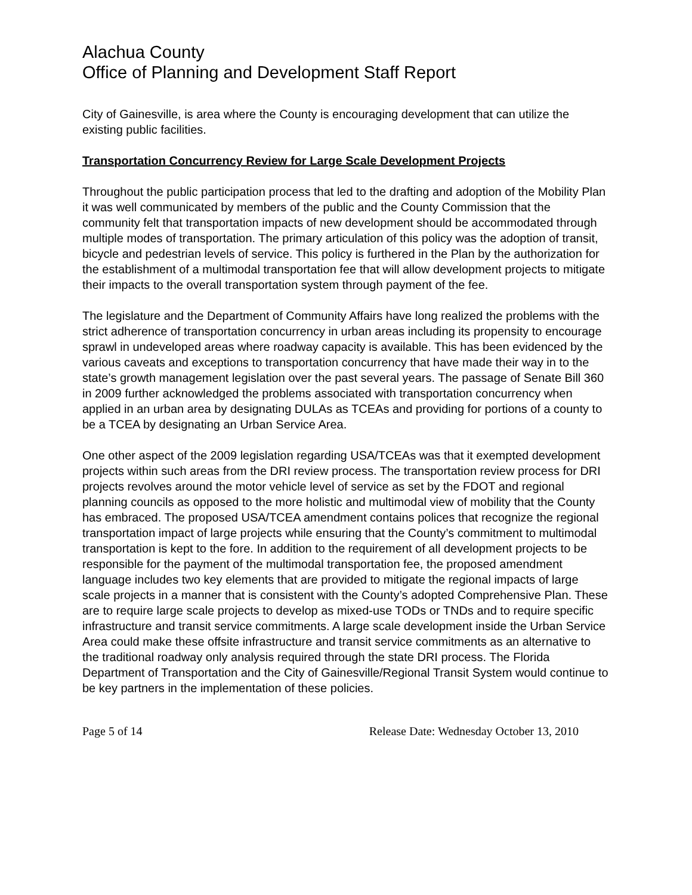Alachua County
Office of Planning and Development Staff Report
City of Gainesville, is area where the County is encouraging development that can utilize the existing public facilities.
Transportation Concurrency Review for Large Scale Development Projects
Throughout the public participation process that led to the drafting and adoption of the Mobility Plan it was well communicated by members of the public and the County Commission that the community felt that transportation impacts of new development should be accommodated through multiple modes of transportation. The primary articulation of this policy was the adoption of transit, bicycle and pedestrian levels of service. This policy is furthered in the Plan by the authorization for the establishment of a multimodal transportation fee that will allow development projects to mitigate their impacts to the overall transportation system through payment of the fee.
The legislature and the Department of Community Affairs have long realized the problems with the strict adherence of transportation concurrency in urban areas including its propensity to encourage sprawl in undeveloped areas where roadway capacity is available. This has been evidenced by the various caveats and exceptions to transportation concurrency that have made their way in to the state’s growth management legislation over the past several years. The passage of Senate Bill 360 in 2009 further acknowledged the problems associated with transportation concurrency when applied in an urban area by designating DULAs as TCEAs and providing for portions of a county to be a TCEA by designating an Urban Service Area.
One other aspect of the 2009 legislation regarding USA/TCEAs was that it exempted development projects within such areas from the DRI review process. The transportation review process for DRI projects revolves around the motor vehicle level of service as set by the FDOT and regional planning councils as opposed to the more holistic and multimodal view of mobility that the County has embraced. The proposed USA/TCEA amendment contains polices that recognize the regional transportation impact of large projects while ensuring that the County’s commitment to multimodal transportation is kept to the fore. In addition to the requirement of all development projects to be responsible for the payment of the multimodal transportation fee, the proposed amendment language includes two key elements that are provided to mitigate the regional impacts of large scale projects in a manner that is consistent with the County’s adopted Comprehensive Plan. These are to require large scale projects to develop as mixed-use TODs or TNDs and to require specific infrastructure and transit service commitments. A large scale development inside the Urban Service Area could make these offsite infrastructure and transit service commitments as an alternative to the traditional roadway only analysis required through the state DRI process. The Florida Department of Transportation and the City of Gainesville/Regional Transit System would continue to be key partners in the implementation of these policies.
Page 5 of 14 Release Date: Wednesday October 13, 2010